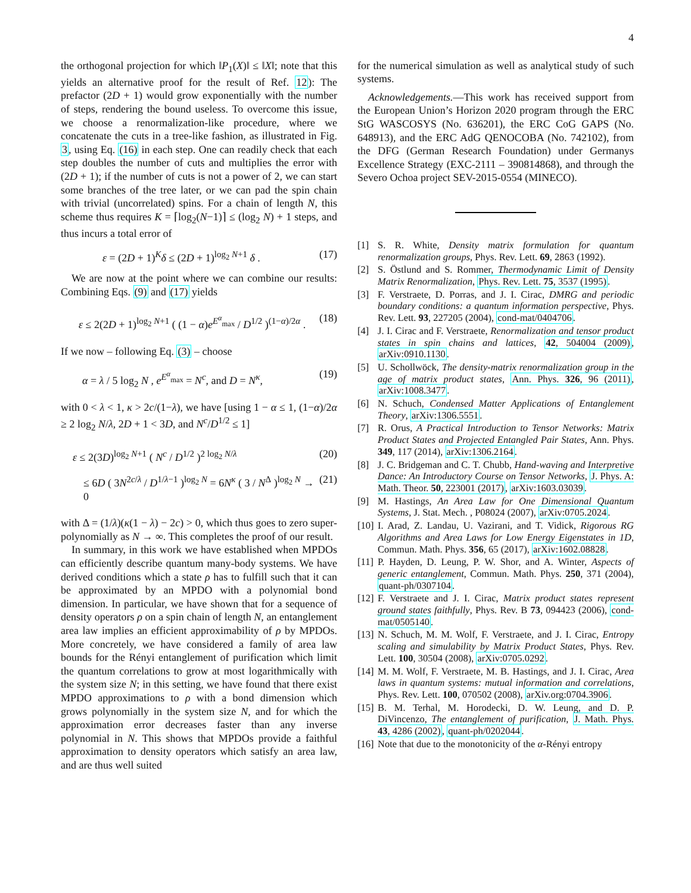4
the orthogonal projection for which ‖P<sub>1</sub>(X)‖ ≤ ‖X‖; note that this yields an alternative proof for the result of Ref. 12): The prefactor (2D + 1) would grow exponentially with the number of steps, rendering the bound useless. To overcome this issue, we choose a renormalization-like procedure, where we concatenate the cuts in a tree-like fashion, as illustrated in Fig. 3, using Eq. (16) in each step. One can readily check that each step doubles the number of cuts and multiplies the error with (2D + 1); if the number of cuts is not a power of 2, we can start some branches of the tree later, or we can pad the spin chain with trivial (uncorrelated) spins. For a chain of length N, this scheme thus requires K = ⌈log<sub>2</sub>(N−1)⌉ ≤ (log<sub>2</sub> N) + 1 steps, and thus incurs a total error of
ε = (2D + 1)<sup>K</sup>δ ≤ (2D + 1)<sup>log<sub>2</sub> N+1</sup> δ . (17)
We are now at the point where we can combine our results: Combining Eqs. (9) and (17) yields
ε ≤ 2(2D + 1)<sup>log<sub>2</sub> N+1</sup> ( (1 − α)e<sup>E<sup>α</sup><sub>max</sub></sup> / D<sup>1/2</sup> )<sup>(1−α)/2α</sup> . (18)
If we now – following Eq. (3) – choose
α = λ / 5 log<sub>2</sub> N , e<sup>E<sup>α</sup><sub>max</sub></sup> = N<sup>c</sup>, and D = N<sup>κ</sup>, (19)
with 0 < λ < 1, κ > 2c/(1−λ), we have [using 1 − α ≤ 1, (1−α)/2α ≥ 2 log<sub>2</sub> N/λ, 2D + 1 < 3D, and N<sup>c</sup>/D<sup>1/2</sup> ≤ 1]
ε ≤ 2(3D)<sup>log<sub>2</sub> N+1</sup> ( N<sup>c</sup> / D<sup>1/2</sup> )<sup>2 log<sub>2</sub> N/λ</sup> (20)
≤ 6D ( 3N<sup>2c/λ</sup> / D<sup>1/λ−1</sup> )<sup>log<sub>2</sub> N</sup> = 6N<sup>κ</sup> ( 3 / N<sup>Δ</sup> )<sup>log<sub>2</sub> N</sup> → 0 (21)
with Δ = (1/λ)(κ(1 − λ) − 2c) > 0, which thus goes to zero super-polynomially as N → ∞. This completes the proof of our result.
In summary, in this work we have established when MPDOs can efficiently describe quantum many-body systems. We have derived conditions which a state ρ has to fulfill such that it can be approximated by an MPDO with a polynomial bond dimension. In particular, we have shown that for a sequence of density operators ρ on a spin chain of length N, an entanglement area law implies an efficient approximability of ρ by MPDOs. More concretely, we have considered a family of area law bounds for the Rényi entanglement of purification which limit the quantum correlations to grow at most logarithmically with the system size N; in this setting, we have found that there exist MPDO approximations to ρ with a bond dimension which grows polynomially in the system size N, and for which the approximation error decreases faster than any inverse polynomial in N. This shows that MPDOs provide a faithful approximation to density operators which satisfy an area law, and are thus well suited
for the numerical simulation as well as analytical study of such systems.
Acknowledgements.—This work has received support from the European Union’s Horizon 2020 program through the ERC StG WASCOSYS (No. 636201), the ERC CoG GAPS (No. 648913), and the ERC AdG QENOCOBA (No. 742102), from the DFG (German Research Foundation) under Germanys Excellence Strategy (EXC-2111 – 390814868), and through the Severo Ochoa project SEV-2015-0554 (MINECO).
[1] S. R. White, Density matrix formulation for quantum renormalization groups, Phys. Rev. Lett. 69, 2863 (1992).
[2] S. Östlund and S. Rommer, Thermodynamic Limit of Density Matrix Renormalization, Phys. Rev. Lett. 75, 3537 (1995).
[3] F. Verstraete, D. Porras, and J. I. Cirac, DMRG and periodic boundary conditions: a quantum information perspective, Phys. Rev. Lett. 93, 227205 (2004), cond-mat/0404706.
[4] J. I. Cirac and F. Verstraete, Renormalization and tensor product states in spin chains and lattices, 42, 504004 (2009), arXiv:0910.1130.
[5] U. Schollwöck, The density-matrix renormalization group in the age of matrix product states, Ann. Phys. 326, 96 (2011), arXiv:1008.3477.
[6] N. Schuch, Condensed Matter Applications of Entanglement Theory, arXiv:1306.5551.
[7] R. Orus, A Practical Introduction to Tensor Networks: Matrix Product States and Projected Entangled Pair States, Ann. Phys. 349, 117 (2014), arXiv:1306.2164.
[8] J. C. Bridgeman and C. T. Chubb, Hand-waving and Interpretive Dance: An Introductory Course on Tensor Networks, J. Phys. A: Math. Theor. 50, 223001 (2017), arXiv:1603.03039.
[9] M. Hastings, An Area Law for One Dimensional Quantum Systems, J. Stat. Mech. , P08024 (2007), arXiv:0705.2024.
[10] I. Arad, Z. Landau, U. Vazirani, and T. Vidick, Rigorous RG Algorithms and Area Laws for Low Energy Eigenstates in 1D, Commun. Math. Phys. 356, 65 (2017), arXiv:1602.08828.
[11] P. Hayden, D. Leung, P. W. Shor, and A. Winter, Aspects of generic entanglement, Commun. Math. Phys. 250, 371 (2004), quant-ph/0307104.
[12] F. Verstraete and J. I. Cirac, Matrix product states represent ground states faithfully, Phys. Rev. B 73, 094423 (2006), cond-mat/0505140.
[13] N. Schuch, M. M. Wolf, F. Verstraete, and J. I. Cirac, Entropy scaling and simulability by Matrix Product States, Phys. Rev. Lett. 100, 30504 (2008), arXiv:0705.0292.
[14] M. M. Wolf, F. Verstraete, M. B. Hastings, and J. I. Cirac, Area laws in quantum systems: mutual information and correlations, Phys. Rev. Lett. 100, 070502 (2008), arXiv.org:0704.3906.
[15] B. M. Terhal, M. Horodecki, D. W. Leung, and D. P. DiVincenzo, The entanglement of purification, J. Math. Phys. 43, 4286 (2002), quant-ph/0202044.
[16] Note that due to the monotonicity of the α-Rényi entropy